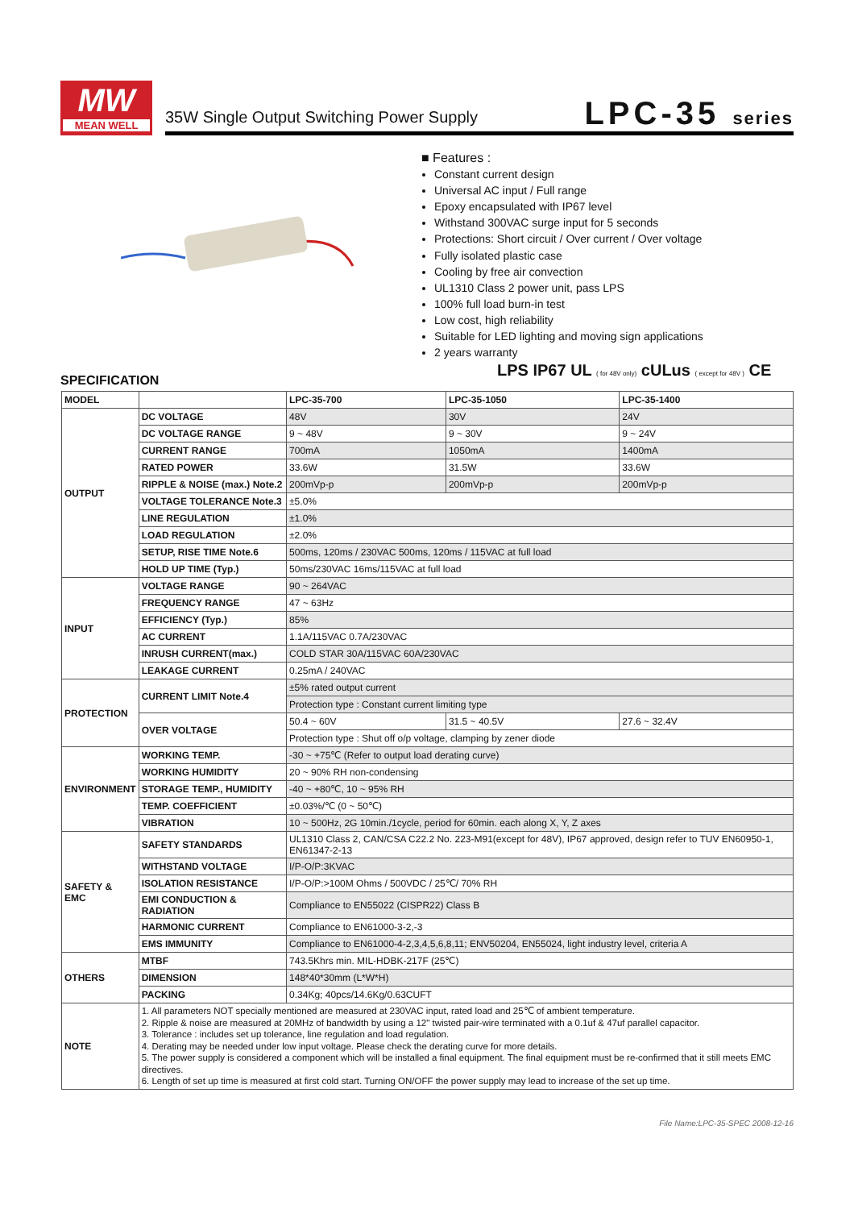MW
MEAN WELL
35W Single Output Switching Power Supply
LPC-35 series
■ Features :
Constant current design
Universal AC input / Full range
Epoxy encapsulated with IP67 level
Withstand 300VAC surge input for 5 seconds
Protections: Short circuit / Over current / Over voltage
Fully isolated plastic case
Cooling by free air convection
UL1310 Class 2 power unit, pass LPS
100% full load burn-in test
Low cost, high reliability
Suitable for LED lighting and moving sign applications
2 years warranty
SPECIFICATION
LPS IP67 UL ( for 48V only) cULus ( except for 48V ) CE
| MODEL | | LPC-35-700 | LPC-35-1050 | LPC-35-1400 |
| --- | --- | --- | --- | --- |
| OUTPUT | DC VOLTAGE | 48V | 30V | 24V |
| | DC VOLTAGE RANGE | 9 ~ 48V | 9 ~ 30V | 9 ~ 24V |
| | CURRENT RANGE | 700mA | 1050mA | 1400mA |
| | RATED POWER | 33.6W | 31.5W | 33.6W |
| | RIPPLE & NOISE (max.) Note.2 | 200mVp-p | 200mVp-p | 200mVp-p |
| | VOLTAGE TOLERANCE Note.3 | ±5.0% | | |
| | LINE REGULATION | ±1.0% | | |
| | LOAD REGULATION | ±2.0% | | |
| | SETUP, RISE TIME Note.6 | 500ms, 120ms / 230VAC 500ms, 120ms / 115VAC at full load | | |
| | HOLD UP TIME (Typ.) | 50ms/230VAC 16ms/115VAC at full load | | |
| INPUT | VOLTAGE RANGE | 90 ~ 264VAC | | |
| | FREQUENCY RANGE | 47 ~ 63Hz | | |
| | EFFICIENCY (Typ.) | 85% | | |
| | AC CURRENT | 1.1A/115VAC 0.7A/230VAC | | |
| | INRUSH CURRENT(max.) | COLD STAR 30A/115VAC 60A/230VAC | | |
| | LEAKAGE CURRENT | 0.25mA / 240VAC | | |
| PROTECTION | CURRENT LIMIT Note.4 | ±5% rated output current | | |
| | | Protection type : Constant current limiting type | | |
| | OVER VOLTAGE | 50.4 ~ 60V | 31.5 ~ 40.5V | 27.6 ~ 32.4V |
| | | Protection type : Shut off o/p voltage, clamping by zener diode | | |
| ENVIRONMENT | WORKING TEMP. | -30 ~ +75℃ (Refer to output load derating curve) | | |
| | WORKING HUMIDITY | 20 ~ 90% RH non-condensing | | |
| | STORAGE TEMP., HUMIDITY | -40 ~ +80℃, 10 ~ 95% RH | | |
| | TEMP. COEFFICIENT | ±0.03%/℃ (0 ~ 50℃) | | |
| | VIBRATION | 10 ~ 500Hz, 2G 10min./1cycle, period for 60min. each along X, Y, Z axes | | |
| SAFETY & EMC | SAFETY STANDARDS | UL1310 Class 2, CAN/CSA C22.2 No. 223-M91(except for 48V), IP67 approved, design refer to TUV EN60950-1, EN61347-2-13 | | |
| | WITHSTAND VOLTAGE | I/P-O/P:3KVAC | | |
| | ISOLATION RESISTANCE | I/P-O/P:>100M Ohms / 500VDC / 25℃/ 70% RH | | |
| | EMI CONDUCTION & RADIATION | Compliance to EN55022 (CISPR22) Class B | | |
| | HARMONIC CURRENT | Compliance to EN61000-3-2,-3 | | |
| | EMS IMMUNITY | Compliance to EN61000-4-2,3,4,5,6,8,11; ENV50204, EN55024, light industry level, criteria A | | |
| OTHERS | MTBF | 743.5Khrs min. MIL-HDBK-217F (25℃) | | |
| | DIMENSION | 148*40*30mm (L*W*H) | | |
| | PACKING | 0.34Kg; 40pcs/14.6Kg/0.63CUFT | | |
| NOTE | 1. All parameters NOT specially mentioned are measured at 230VAC input, rated load and 25℃ of ambient temperature. 2. Ripple & noise are measured at 20MHz of bandwidth by using a 12" twisted pair-wire terminated with a 0.1uf & 47uf parallel capacitor. 3. Tolerance : includes set up tolerance, line regulation and load regulation. 4. Derating may be needed under low input voltage. Please check the derating curve for more details. 5. The power supply is considered a component which will be installed a final equipment. The final equipment must be re-confirmed that it still meets EMC directives. 6. Length of set up time is measured at first cold start. Turning ON/OFF the power supply may lead to increase of the set up time. | | | |
File Name:LPC-35-SPEC 2008-12-16